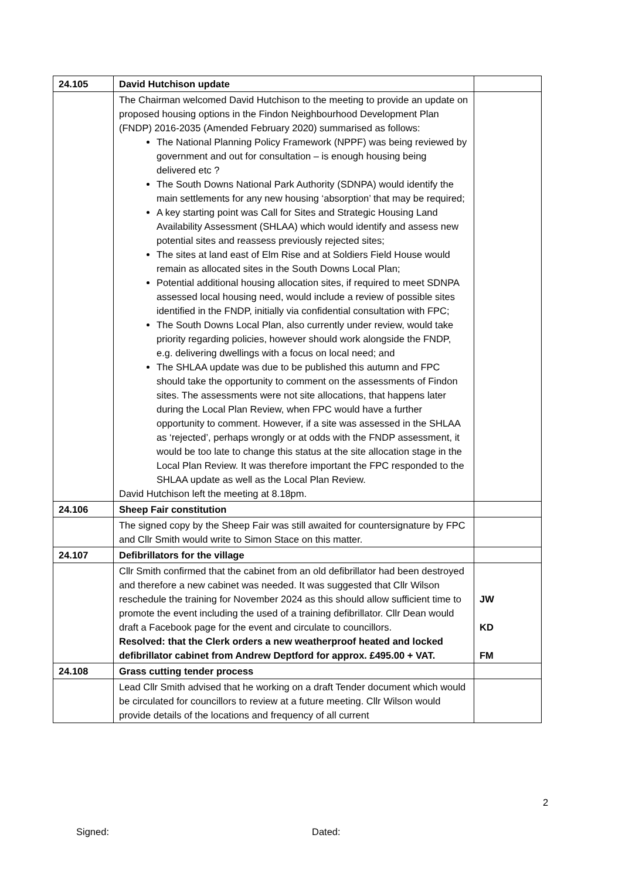| 24.105 | David Hutchison update | |
| | The Chairman welcomed David Hutchison to the meeting to provide an update on proposed housing options in the Findon Neighbourhood Development Plan (FNDP) 2016-2035 (Amended February 2020) summarised as follows: The National Planning Policy Framework (NPPF) was being reviewed by government and out for consultation – is enough housing being delivered etc ? The South Downs National Park Authority (SDNPA) would identify the main settlements for any new housing ‘absorption’ that may be required; A key starting point was Call for Sites and Strategic Housing Land Availability Assessment (SHLAA) which would identify and assess new potential sites and reassess previously rejected sites; The sites at land east of Elm Rise and at Soldiers Field House would remain as allocated sites in the South Downs Local Plan; Potential additional housing allocation sites, if required to meet SDNPA assessed local housing need, would include a review of possible sites identified in the FNDP, initially via confidential consultation with FPC; The South Downs Local Plan, also currently under review, would take priority regarding policies, however should work alongside the FNDP, e.g. delivering dwellings with a focus on local need; and The SHLAA update was due to be published this autumn and FPC should take the opportunity to comment on the assessments of Findon sites. The assessments were not site allocations, that happens later during the Local Plan Review, when FPC would have a further opportunity to comment. However, if a site was assessed in the SHLAA as ‘rejected’, perhaps wrongly or at odds with the FNDP assessment, it would be too late to change this status at the site allocation stage in the Local Plan Review. It was therefore important the FPC responded to the SHLAA update as well as the Local Plan Review. David Hutchison left the meeting at 8.18pm. | |
| 24.106 | Sheep Fair constitution | |
| | The signed copy by the Sheep Fair was still awaited for countersignature by FPC and Cllr Smith would write to Simon Stace on this matter. | |
| 24.107 | Defibrillators for the village | |
| | Cllr Smith confirmed that the cabinet from an old defibrillator had been destroyed and therefore a new cabinet was needed. It was suggested that Cllr Wilson reschedule the training for November 2024 as this should allow sufficient time to promote the event including the used of a training defibrillator. Cllr Dean would draft a Facebook page for the event and circulate to councillors. Resolved: that the Clerk orders a new weatherproof heated and locked defibrillator cabinet from Andrew Deptford for approx. £495.00 + VAT. | JW KD FM |
| 24.108 | Grass cutting tender process | |
| | Lead Cllr Smith advised that he working on a draft Tender document which would be circulated for councillors to review at a future meeting. Cllr Wilson would provide details of the locations and frequency of all current | |
2
Signed: Dated: